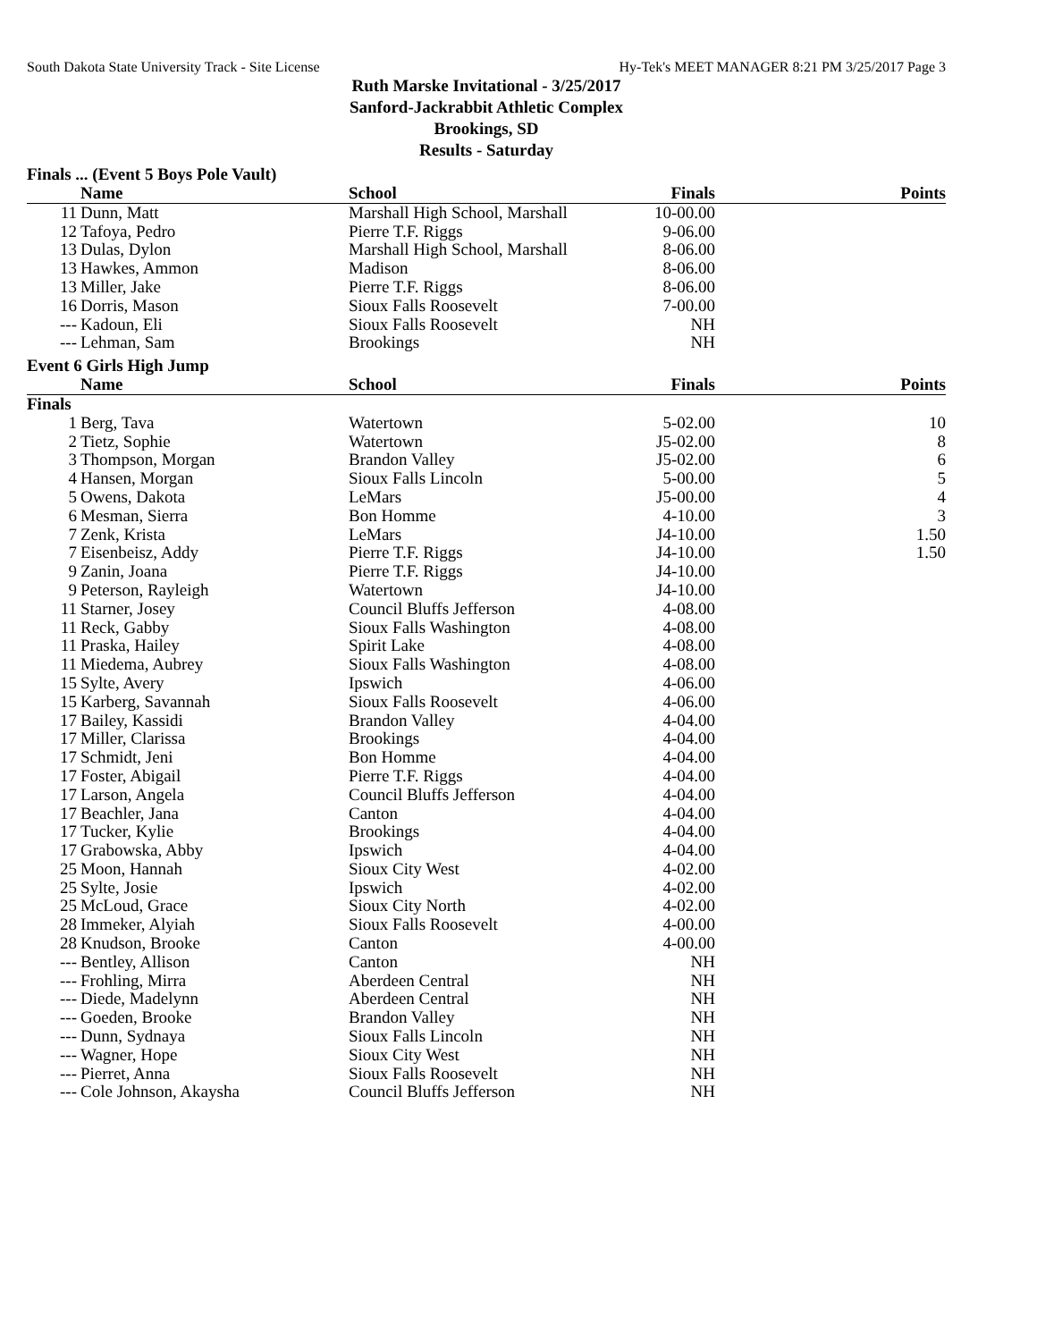South Dakota State University Track - Site License Hy-Tek's MEET MANAGER 8:21 PM 3/25/2017 Page 3
Ruth Marske Invitational - 3/25/2017
Sanford-Jackrabbit Athletic Complex
Brookings, SD
Results - Saturday
Finals ... (Event 5 Boys Pole Vault)
| | Name | School | Finals | Points |
| --- | --- | --- | --- | --- |
| 11 | Dunn, Matt | Marshall High School, Marshall | 10-00.00 | |
| 12 | Tafoya, Pedro | Pierre T.F. Riggs | 9-06.00 | |
| 13 | Dulas, Dylon | Marshall High School, Marshall | 8-06.00 | |
| 13 | Hawkes, Ammon | Madison | 8-06.00 | |
| 13 | Miller, Jake | Pierre T.F. Riggs | 8-06.00 | |
| 16 | Dorris, Mason | Sioux Falls Roosevelt | 7-00.00 | |
| --- | Kadoun, Eli | Sioux Falls Roosevelt | NH | |
| --- | Lehman, Sam | Brookings | NH | |
Event 6 Girls High Jump
| | Name | School | Finals | Points |
| --- | --- | --- | --- | --- |
| Finals | | | | |
| 1 | Berg, Tava | Watertown | 5-02.00 | 10 |
| 2 | Tietz, Sophie | Watertown | J5-02.00 | 8 |
| 3 | Thompson, Morgan | Brandon Valley | J5-02.00 | 6 |
| 4 | Hansen, Morgan | Sioux Falls Lincoln | 5-00.00 | 5 |
| 5 | Owens, Dakota | LeMars | J5-00.00 | 4 |
| 6 | Mesman, Sierra | Bon Homme | 4-10.00 | 3 |
| 7 | Zenk, Krista | LeMars | J4-10.00 | 1.50 |
| 7 | Eisenbeisz, Addy | Pierre T.F. Riggs | J4-10.00 | 1.50 |
| 9 | Zanin, Joana | Pierre T.F. Riggs | J4-10.00 | |
| 9 | Peterson, Rayleigh | Watertown | J4-10.00 | |
| 11 | Starner, Josey | Council Bluffs Jefferson | 4-08.00 | |
| 11 | Reck, Gabby | Sioux Falls Washington | 4-08.00 | |
| 11 | Praska, Hailey | Spirit Lake | 4-08.00 | |
| 11 | Miedema, Aubrey | Sioux Falls Washington | 4-08.00 | |
| 15 | Sylte, Avery | Ipswich | 4-06.00 | |
| 15 | Karberg, Savannah | Sioux Falls Roosevelt | 4-06.00 | |
| 17 | Bailey, Kassidi | Brandon Valley | 4-04.00 | |
| 17 | Miller, Clarissa | Brookings | 4-04.00 | |
| 17 | Schmidt, Jeni | Bon Homme | 4-04.00 | |
| 17 | Foster, Abigail | Pierre T.F. Riggs | 4-04.00 | |
| 17 | Larson, Angela | Council Bluffs Jefferson | 4-04.00 | |
| 17 | Beachler, Jana | Canton | 4-04.00 | |
| 17 | Tucker, Kylie | Brookings | 4-04.00 | |
| 17 | Grabowska, Abby | Ipswich | 4-04.00 | |
| 25 | Moon, Hannah | Sioux City West | 4-02.00 | |
| 25 | Sylte, Josie | Ipswich | 4-02.00 | |
| 25 | McLoud, Grace | Sioux City North | 4-02.00 | |
| 28 | Immeker, Alyiah | Sioux Falls Roosevelt | 4-00.00 | |
| 28 | Knudson, Brooke | Canton | 4-00.00 | |
| --- | Bentley, Allison | Canton | NH | |
| --- | Frohling, Mirra | Aberdeen Central | NH | |
| --- | Diede, Madelynn | Aberdeen Central | NH | |
| --- | Goeden, Brooke | Brandon Valley | NH | |
| --- | Dunn, Sydnaya | Sioux Falls Lincoln | NH | |
| --- | Wagner, Hope | Sioux City West | NH | |
| --- | Pierret, Anna | Sioux Falls Roosevelt | NH | |
| --- | Cole Johnson, Akaysha | Council Bluffs Jefferson | NH | |